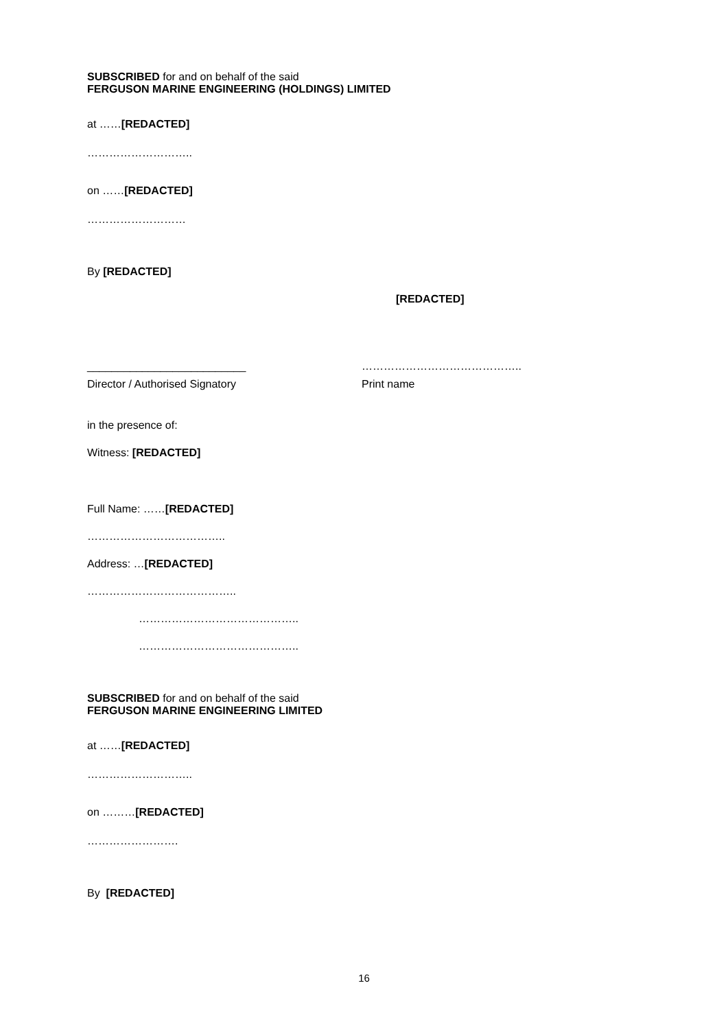SUBSCRIBED for and on behalf of the said
FERGUSON MARINE ENGINEERING (HOLDINGS) LIMITED
at ……[REDACTED]
………………………..
on ……[REDACTED]
………………………
By [REDACTED]
[REDACTED]
__________________________ ……………………………………..
Director / Authorised Signatory Print name
in the presence of:
Witness: [REDACTED]
Full Name: ……[REDACTED]
………………………………..
Address: …[REDACTED]
…………………………………..
……………………………………..
……………………………………..
SUBSCRIBED for and on behalf of the said
FERGUSON MARINE ENGINEERING LIMITED
at ……[REDACTED]
………………………..
on ………[REDACTED]
…………………….
By [REDACTED]
16